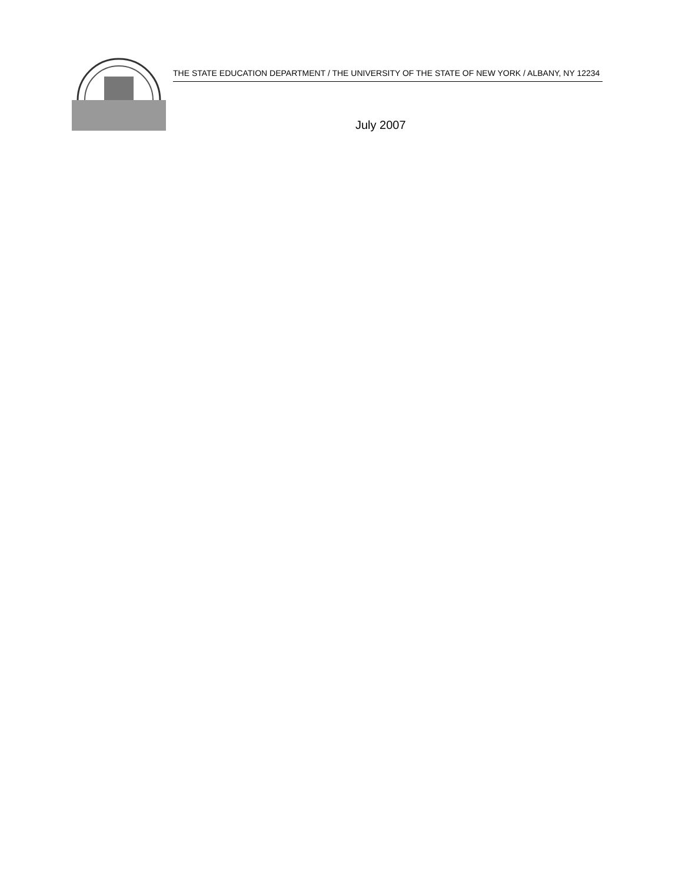THE STATE EDUCATION DEPARTMENT / THE UNIVERSITY OF THE STATE OF NEW YORK / ALBANY, NY 12234
July 2007